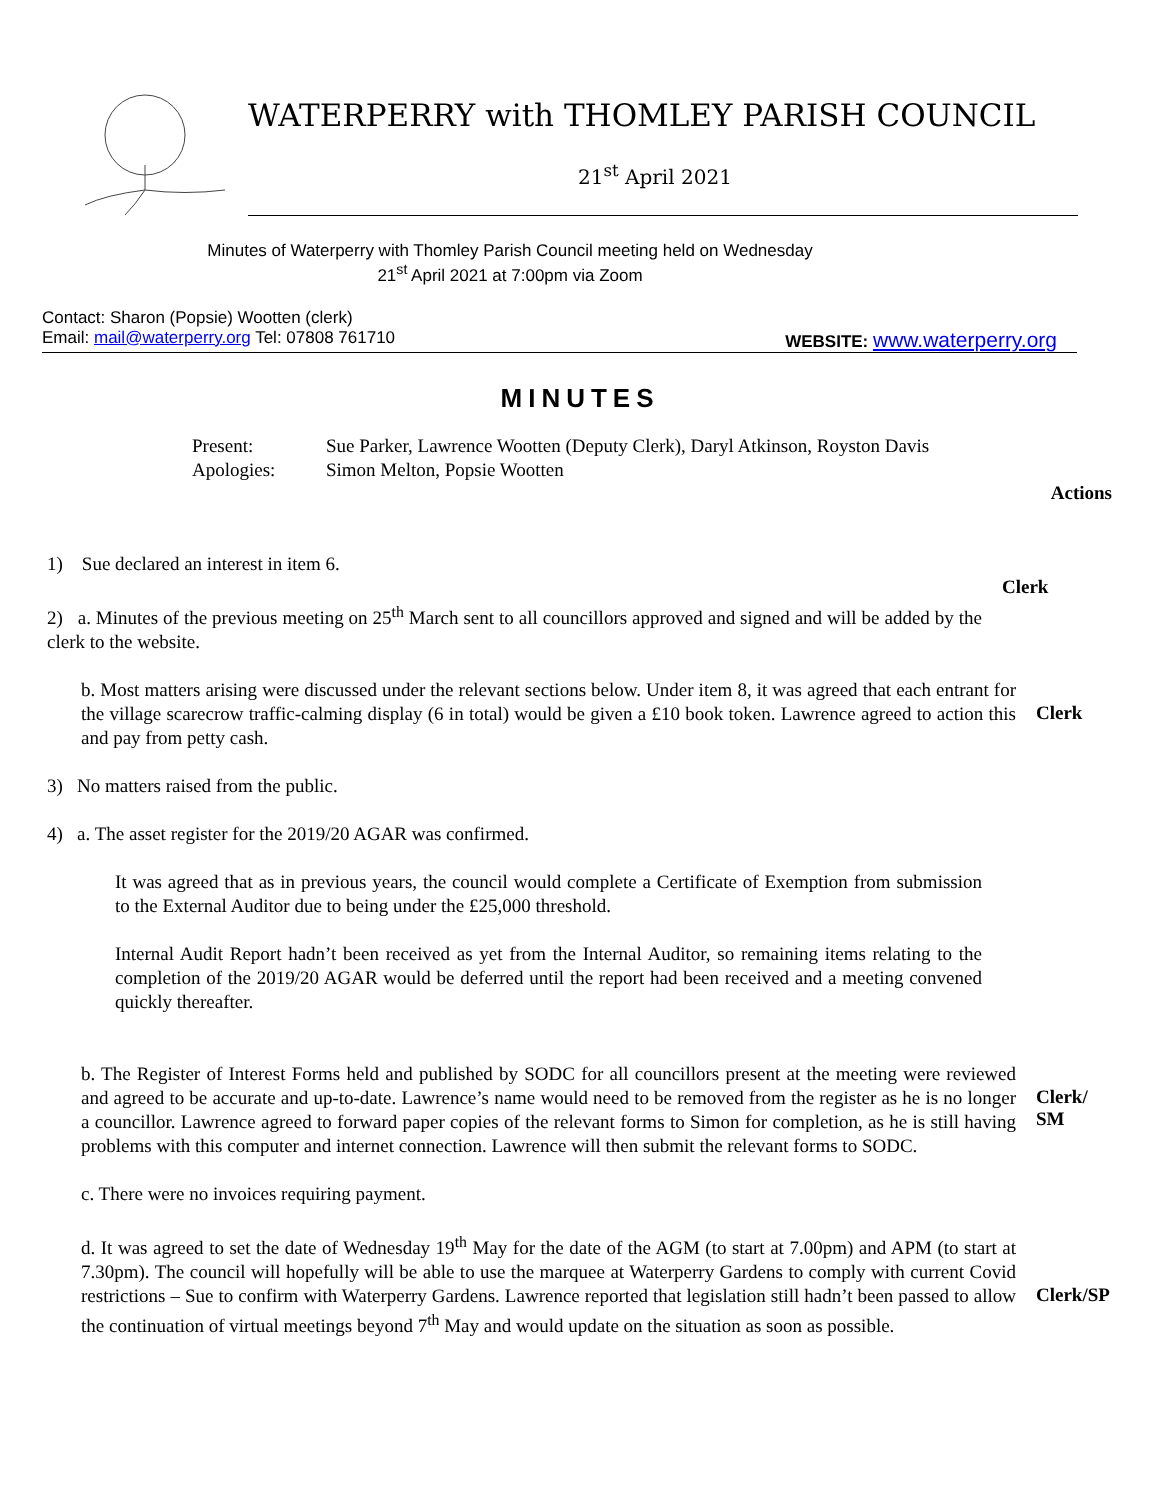WATERPERRY with THOMLEY PARISH COUNCIL
21<sup>st</sup> April 2021
Minutes of Waterperry with Thomley Parish Council meeting held on Wednesday
21<sup>st</sup> April 2021 at 7:00pm via Zoom
Contact: Sharon (Popsie) Wootten (clerk)
Email: mail@waterperry.org Tel: 07808 761710 WEBSITE: www.waterperry.org
MINUTES
Present: Sue Parker, Lawrence Wootten (Deputy Clerk), Daryl Atkinson, Royston Davis Apologies: Simon Melton, Popsie Wootten
Actions
1) Sue declared an interest in item 6.
2) a. Minutes of the previous meeting on 25<sup>th</sup> March sent to all councillors approved and signed and will be added by the clerk to the website.
Clerk
b. Most matters arising were discussed under the relevant sections below. Under item 8, it was agreed that each entrant for the village scarecrow traffic-calming display (6 in total) would be given a £10 book token. Lawrence agreed to action this and pay from petty cash.
Clerk
3) No matters raised from the public.
4) a. The asset register for the 2019/20 AGAR was confirmed.
It was agreed that as in previous years, the council would complete a Certificate of Exemption from submission to the External Auditor due to being under the £25,000 threshold.
Internal Audit Report hadn’t been received as yet from the Internal Auditor, so remaining items relating to the completion of the 2019/20 AGAR would be deferred until the report had been received and a meeting convened quickly thereafter.
b. The Register of Interest Forms held and published by SODC for all councillors present at the meeting were reviewed and agreed to be accurate and up-to-date. Lawrence’s name would need to be removed from the register as he is no longer a councillor. Lawrence agreed to forward paper copies of the relevant forms to Simon for completion, as he is still having problems with this computer and internet connection. Lawrence will then submit the relevant forms to SODC.
c. There were no invoices requiring payment.
d. It was agreed to set the date of Wednesday 19<sup>th</sup> May for the date of the AGM (to start at 7.00pm) and APM (to start at 7.30pm). The council will hopefully will be able to use the marquee at Waterperry Gardens to comply with current Covid restrictions – Sue to confirm with Waterperry Gardens. Lawrence reported that legislation still hadn’t been passed to allow the continuation of virtual meetings beyond 7<sup>th</sup> May and would update on the situation as soon as possible.
Clerk/
SM
Clerk/SP